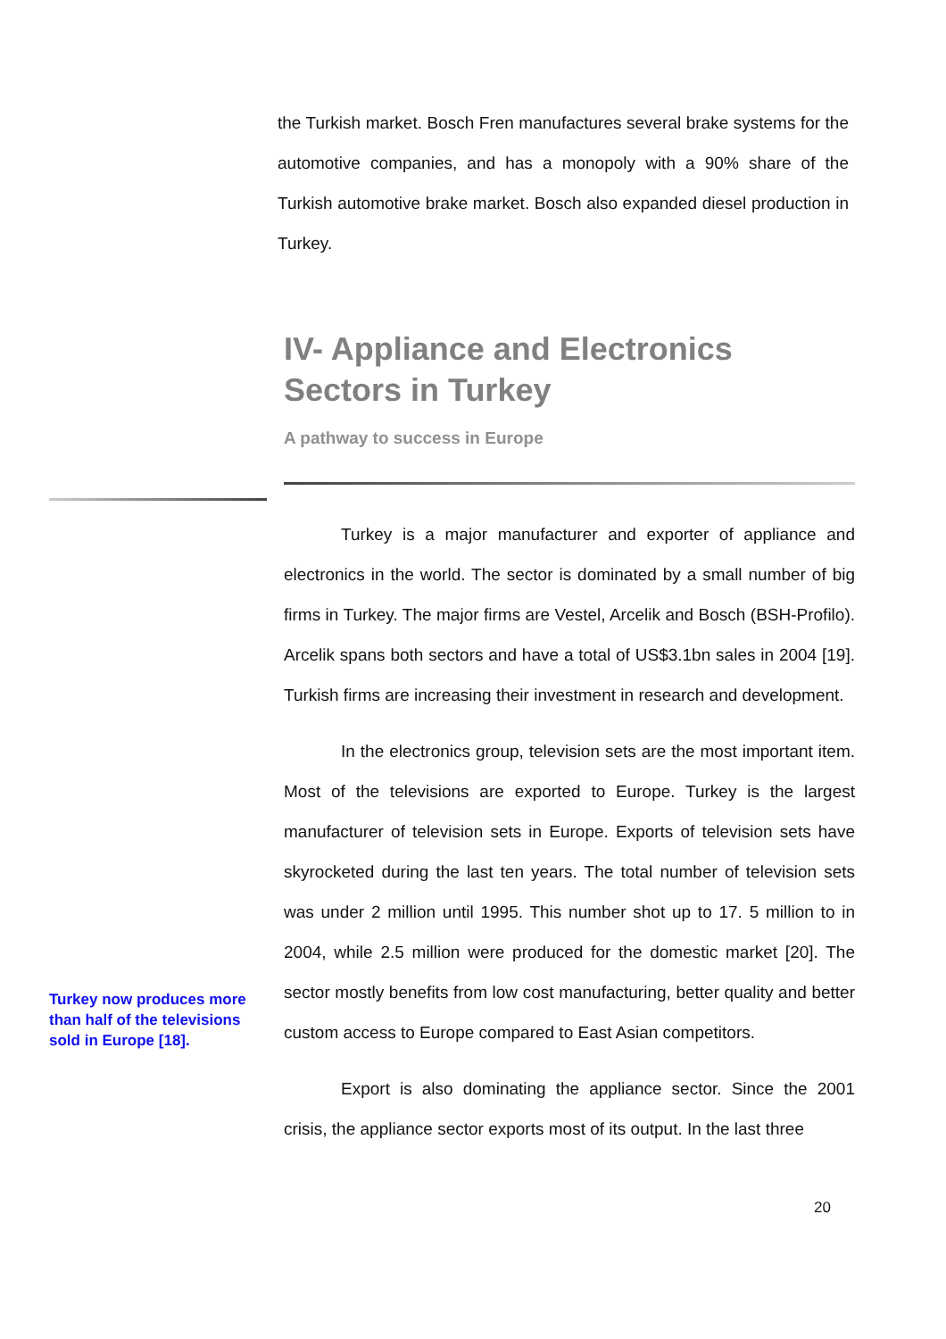the Turkish market. Bosch Fren manufactures several brake systems for the automotive companies, and has a monopoly with a 90% share of the Turkish automotive brake market. Bosch also expanded diesel production in Turkey.
IV- Appliance and Electronics Sectors in Turkey
A pathway to success in Europe
Turkey is a major manufacturer and exporter of appliance and electronics in the world. The sector is dominated by a small number of big firms in Turkey. The major firms are Vestel, Arcelik and Bosch (BSH-Profilo). Arcelik spans both sectors and have a total of US$3.1bn sales in 2004 [19]. Turkish firms are increasing their investment in research and development.
In the electronics group, television sets are the most important item. Most of the televisions are exported to Europe. Turkey is the largest manufacturer of television sets in Europe. Exports of television sets have skyrocketed during the last ten years. The total number of television sets was under 2 million until 1995. This number shot up to 17. 5 million to in 2004, while 2.5 million were produced for the domestic market [20]. The sector mostly benefits from low cost manufacturing, better quality and better custom access to Europe compared to East Asian competitors.
Export is also dominating the appliance sector. Since the 2001 crisis, the appliance sector exports most of its output. In the last three
Turkey now produces more than half of the televisions sold in Europe [18].
20